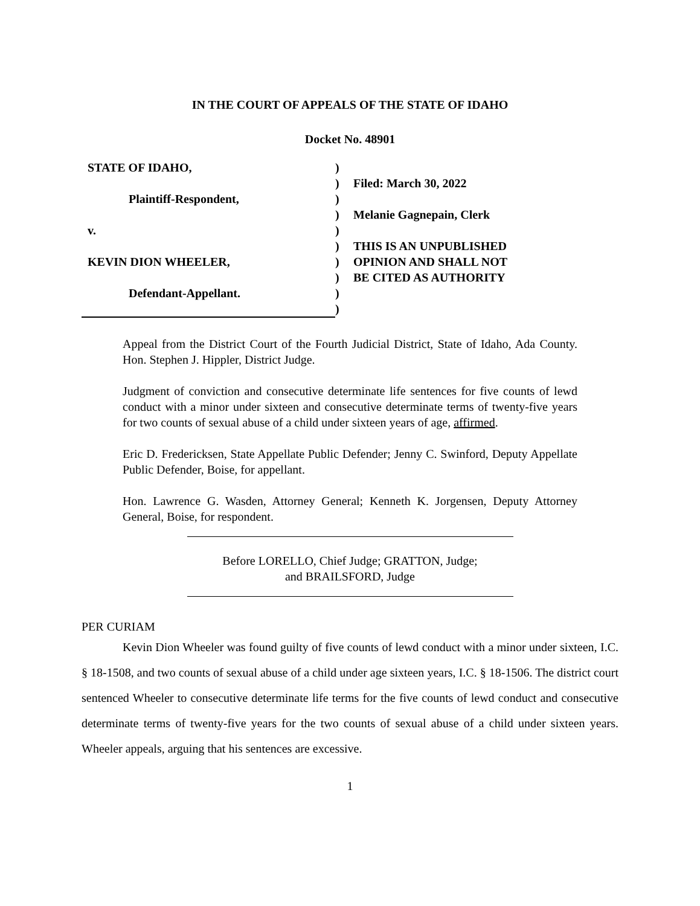IN THE COURT OF APPEALS OF THE STATE OF IDAHO
Docket No. 48901
STATE OF IDAHO,
Plaintiff-Respondent,
v.
KEVIN DION WHEELER,
Defendant-Appellant.
)
)
)
)
)
)
)
)
)
)
Filed: March 30, 2022
Melanie Gagnepain, Clerk
THIS IS AN UNPUBLISHED
OPINION AND SHALL NOT
BE CITED AS AUTHORITY
Appeal from the District Court of the Fourth Judicial District, State of Idaho, Ada County. Hon. Stephen J. Hippler, District Judge.
Judgment of conviction and consecutive determinate life sentences for five counts of lewd conduct with a minor under sixteen and consecutive determinate terms of twenty-five years for two counts of sexual abuse of a child under sixteen years of age, affirmed.
Eric D. Fredericksen, State Appellate Public Defender; Jenny C. Swinford, Deputy Appellate Public Defender, Boise, for appellant.
Hon. Lawrence G. Wasden, Attorney General; Kenneth K. Jorgensen, Deputy Attorney General, Boise, for respondent.
Before LORELLO, Chief Judge; GRATTON, Judge;
and BRAILSFORD, Judge
PER CURIAM
Kevin Dion Wheeler was found guilty of five counts of lewd conduct with a minor under sixteen, I.C. § 18-1508, and two counts of sexual abuse of a child under age sixteen years, I.C. § 18-1506. The district court sentenced Wheeler to consecutive determinate life terms for the five counts of lewd conduct and consecutive determinate terms of twenty-five years for the two counts of sexual abuse of a child under sixteen years. Wheeler appeals, arguing that his sentences are excessive.
1